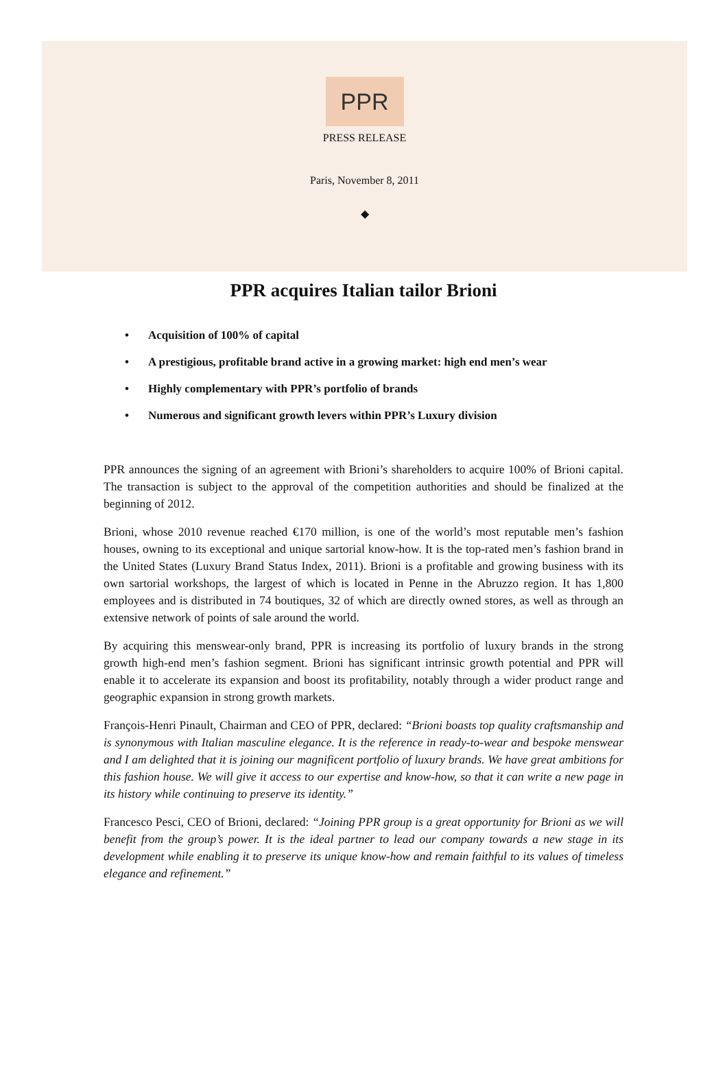PPR
PRESS RELEASE
Paris, November 8, 2011
◆
PPR acquires Italian tailor Brioni
• Acquisition of 100% of capital
• A prestigious, profitable brand active in a growing market: high end men’s wear
• Highly complementary with PPR’s portfolio of brands
• Numerous and significant growth levers within PPR’s Luxury division
PPR announces the signing of an agreement with Brioni’s shareholders to acquire 100% of Brioni capital. The transaction is subject to the approval of the competition authorities and should be finalized at the beginning of 2012.
Brioni, whose 2010 revenue reached €170 million, is one of the world’s most reputable men’s fashion houses, owning to its exceptional and unique sartorial know-how. It is the top-rated men’s fashion brand in the United States (Luxury Brand Status Index, 2011). Brioni is a profitable and growing business with its own sartorial workshops, the largest of which is located in Penne in the Abruzzo region. It has 1,800 employees and is distributed in 74 boutiques, 32 of which are directly owned stores, as well as through an extensive network of points of sale around the world.
By acquiring this menswear-only brand, PPR is increasing its portfolio of luxury brands in the strong growth high-end men’s fashion segment. Brioni has significant intrinsic growth potential and PPR will enable it to accelerate its expansion and boost its profitability, notably through a wider product range and geographic expansion in strong growth markets.
François-Henri Pinault, Chairman and CEO of PPR, declared: “Brioni boasts top quality craftsmanship and is synonymous with Italian masculine elegance. It is the reference in ready-to-wear and bespoke menswear and I am delighted that it is joining our magnificent portfolio of luxury brands. We have great ambitions for this fashion house. We will give it access to our expertise and know-how, so that it can write a new page in its history while continuing to preserve its identity.”
Francesco Pesci, CEO of Brioni, declared: “Joining PPR group is a great opportunity for Brioni as we will benefit from the group’s power. It is the ideal partner to lead our company towards a new stage in its development while enabling it to preserve its unique know-how and remain faithful to its values of timeless elegance and refinement.”